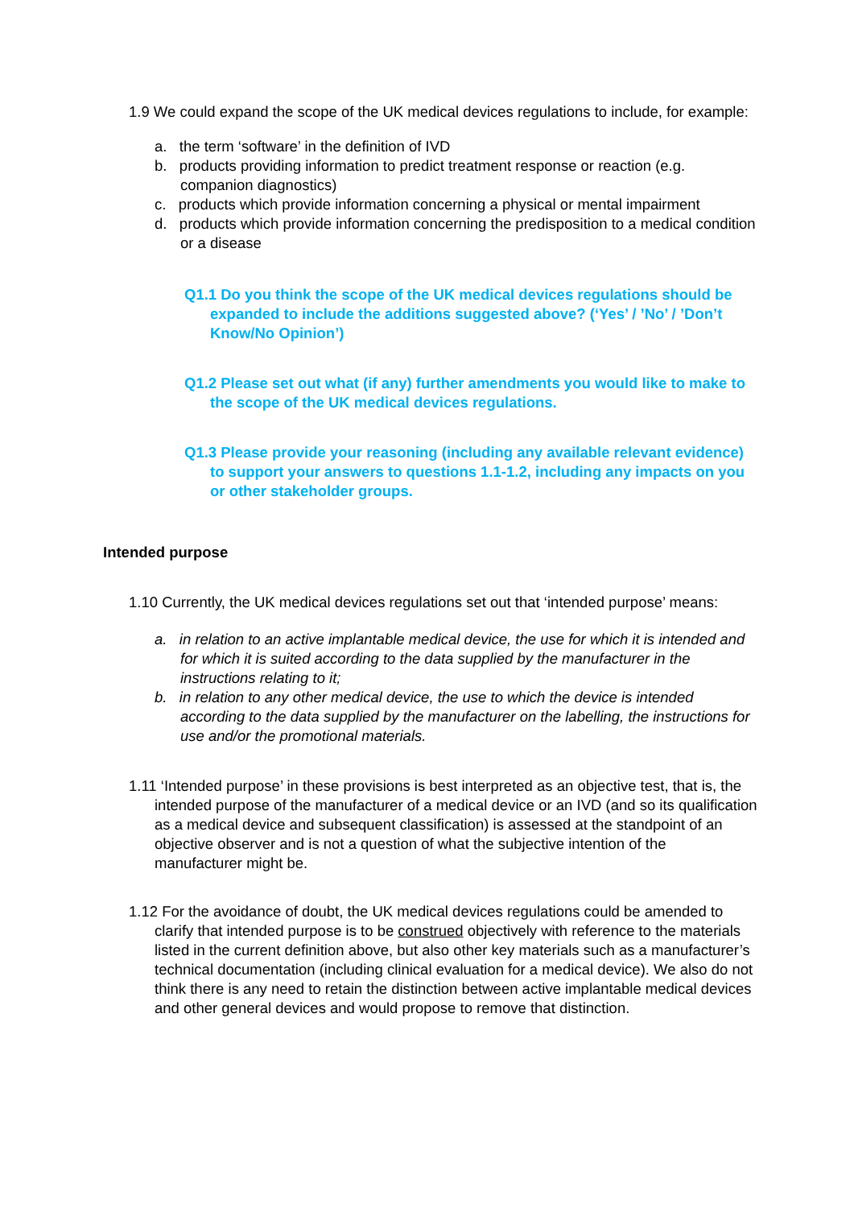1.9 We could expand the scope of the UK medical devices regulations to include, for example:
a. the term ‘software’ in the definition of IVD
b. products providing information to predict treatment response or reaction (e.g. companion diagnostics)
c. products which provide information concerning a physical or mental impairment
d. products which provide information concerning the predisposition to a medical condition or a disease
Q1.1 Do you think the scope of the UK medical devices regulations should be expanded to include the additions suggested above? (‘Yes’ / ’No’ / ’Don’t Know/No Opinion’)
Q1.2 Please set out what (if any) further amendments you would like to make to the scope of the UK medical devices regulations.
Q1.3 Please provide your reasoning (including any available relevant evidence) to support your answers to questions 1.1-1.2, including any impacts on you or other stakeholder groups.
Intended purpose
1.10 Currently, the UK medical devices regulations set out that ‘intended purpose’ means:
a. in relation to an active implantable medical device, the use for which it is intended and for which it is suited according to the data supplied by the manufacturer in the instructions relating to it;
b. in relation to any other medical device, the use to which the device is intended according to the data supplied by the manufacturer on the labelling, the instructions for use and/or the promotional materials.
1.11 ‘Intended purpose’ in these provisions is best interpreted as an objective test, that is, the intended purpose of the manufacturer of a medical device or an IVD (and so its qualification as a medical device and subsequent classification) is assessed at the standpoint of an objective observer and is not a question of what the subjective intention of the manufacturer might be.
1.12 For the avoidance of doubt, the UK medical devices regulations could be amended to clarify that intended purpose is to be construed objectively with reference to the materials listed in the current definition above, but also other key materials such as a manufacturer’s technical documentation (including clinical evaluation for a medical device). We also do not think there is any need to retain the distinction between active implantable medical devices and other general devices and would propose to remove that distinction.